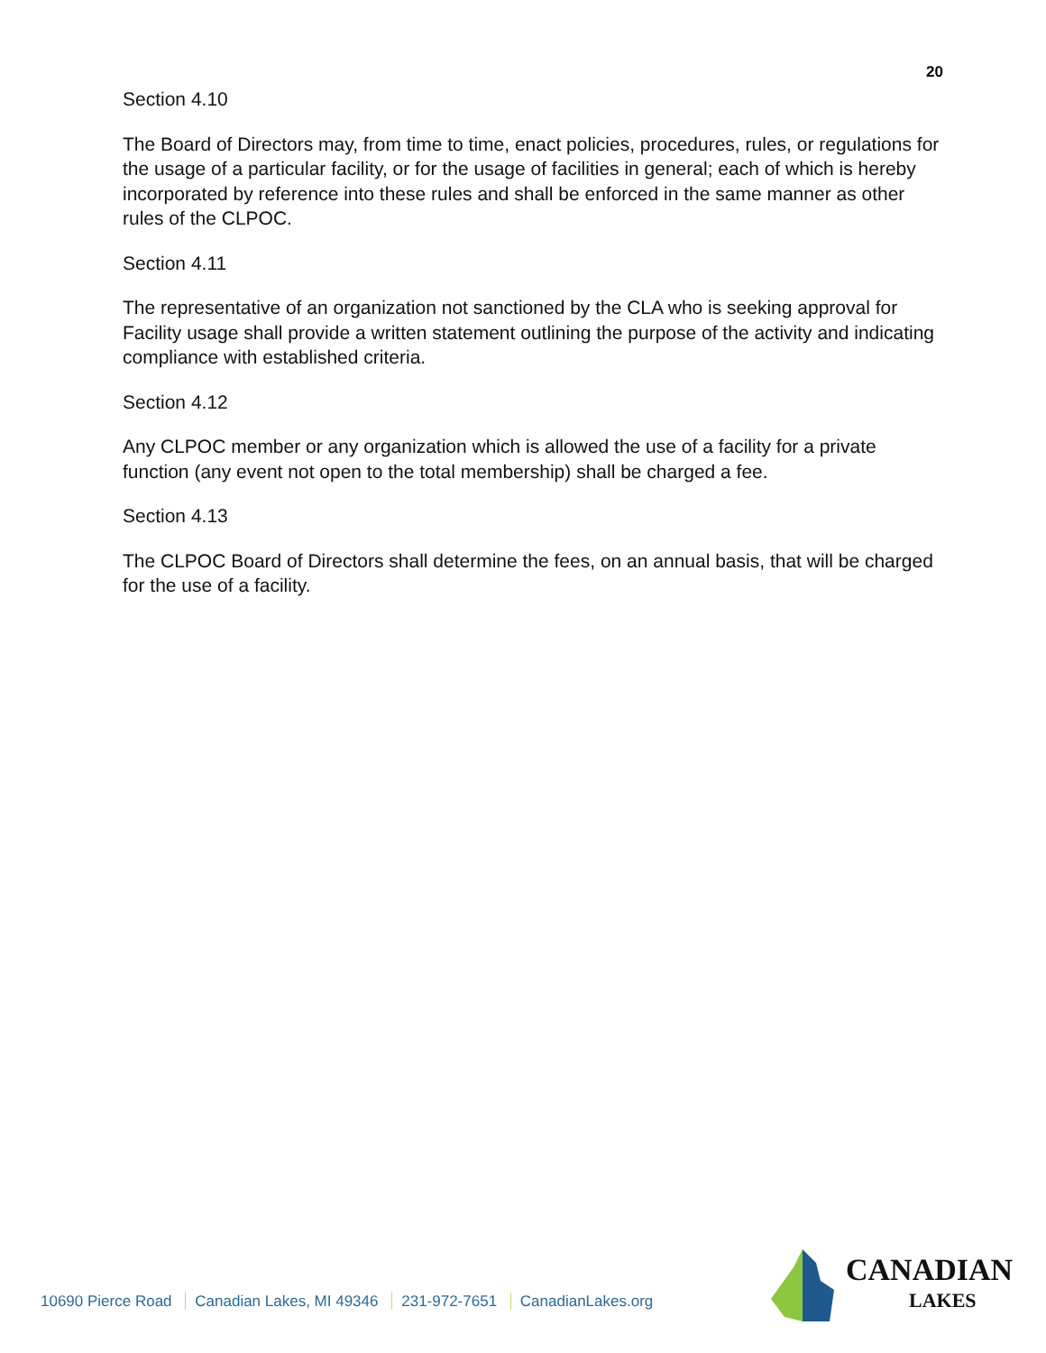20
Section 4.10
The Board of Directors may, from time to time, enact policies, procedures, rules, or regulations for the usage of a particular facility, or for the usage of facilities in general; each of which is hereby incorporated by reference into these rules and shall be enforced in the same manner as other rules of the CLPOC.
Section 4.11
The representative of an organization not sanctioned by the CLA who is seeking approval for Facility usage shall provide a written statement outlining the purpose of the activity and indicating compliance with established criteria.
Section 4.12
Any CLPOC member or any organization which is allowed the use of a facility for a private function (any event not open to the total membership) shall be charged a fee.
Section 4.13
The CLPOC Board of Directors shall determine the fees, on an annual basis, that will be charged for the use of a facility.
10690 Pierce Road Canadian Lakes, MI 49346 231-972-7651 CanadianLakes.org
CANADIAN
LAKES